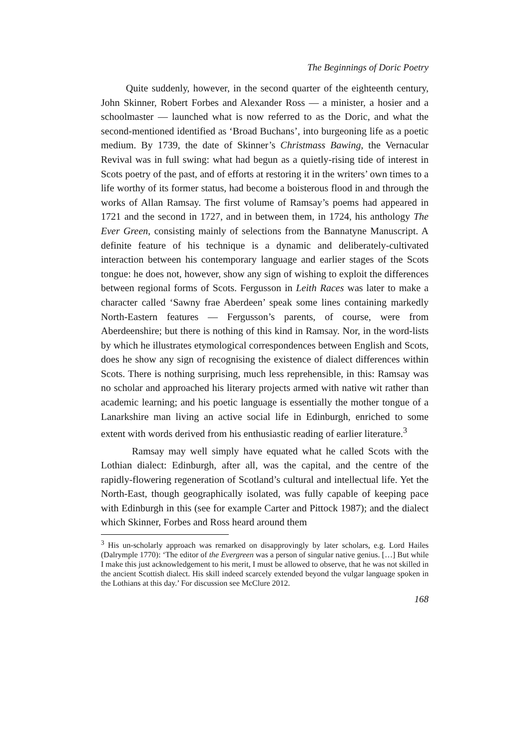The Beginnings of Doric Poetry
Quite suddenly, however, in the second quarter of the eighteenth century, John Skinner, Robert Forbes and Alexander Ross — a minister, a hosier and a schoolmaster — launched what is now referred to as the Doric, and what the second-mentioned identified as ‘Broad Buchans’, into burgeoning life as a poetic medium. By 1739, the date of Skinner’s Christmass Bawing, the Vernacular Revival was in full swing: what had begun as a quietly-rising tide of interest in Scots poetry of the past, and of efforts at restoring it in the writers’ own times to a life worthy of its former status, had become a boisterous flood in and through the works of Allan Ramsay. The first volume of Ramsay’s poems had appeared in 1721 and the second in 1727, and in between them, in 1724, his anthology The Ever Green, consisting mainly of selections from the Bannatyne Manuscript. A definite feature of his technique is a dynamic and deliberately-cultivated interaction between his contemporary language and earlier stages of the Scots tongue: he does not, however, show any sign of wishing to exploit the differences between regional forms of Scots. Fergusson in Leith Races was later to make a character called ‘Sawny frae Aberdeen’ speak some lines containing markedly North-Eastern features — Fergusson’s parents, of course, were from Aberdeenshire; but there is nothing of this kind in Ramsay. Nor, in the word-lists by which he illustrates etymological correspondences between English and Scots, does he show any sign of recognising the existence of dialect differences within Scots. There is nothing surprising, much less reprehensible, in this: Ramsay was no scholar and approached his literary projects armed with native wit rather than academic learning; and his poetic language is essentially the mother tongue of a Lanarkshire man living an active social life in Edinburgh, enriched to some extent with words derived from his enthusiastic reading of earlier literature.<sup>3</sup>
Ramsay may well simply have equated what he called Scots with the Lothian dialect: Edinburgh, after all, was the capital, and the centre of the rapidly-flowering regeneration of Scotland’s cultural and intellectual life. Yet the North-East, though geographically isolated, was fully capable of keeping pace with Edinburgh in this (see for example Carter and Pittock 1987); and the dialect which Skinner, Forbes and Ross heard around them
<sup>3</sup> His un-scholarly approach was remarked on disapprovingly by later scholars, e.g. Lord Hailes (Dalrymple 1770): ‘The editor of the Evergreen was a person of singular native genius. […] But while I make this just acknowledgement to his merit, I must be allowed to observe, that he was not skilled in the ancient Scottish dialect. His skill indeed scarcely extended beyond the vulgar language spoken in the Lothians at this day.’ For discussion see McClure 2012.
168